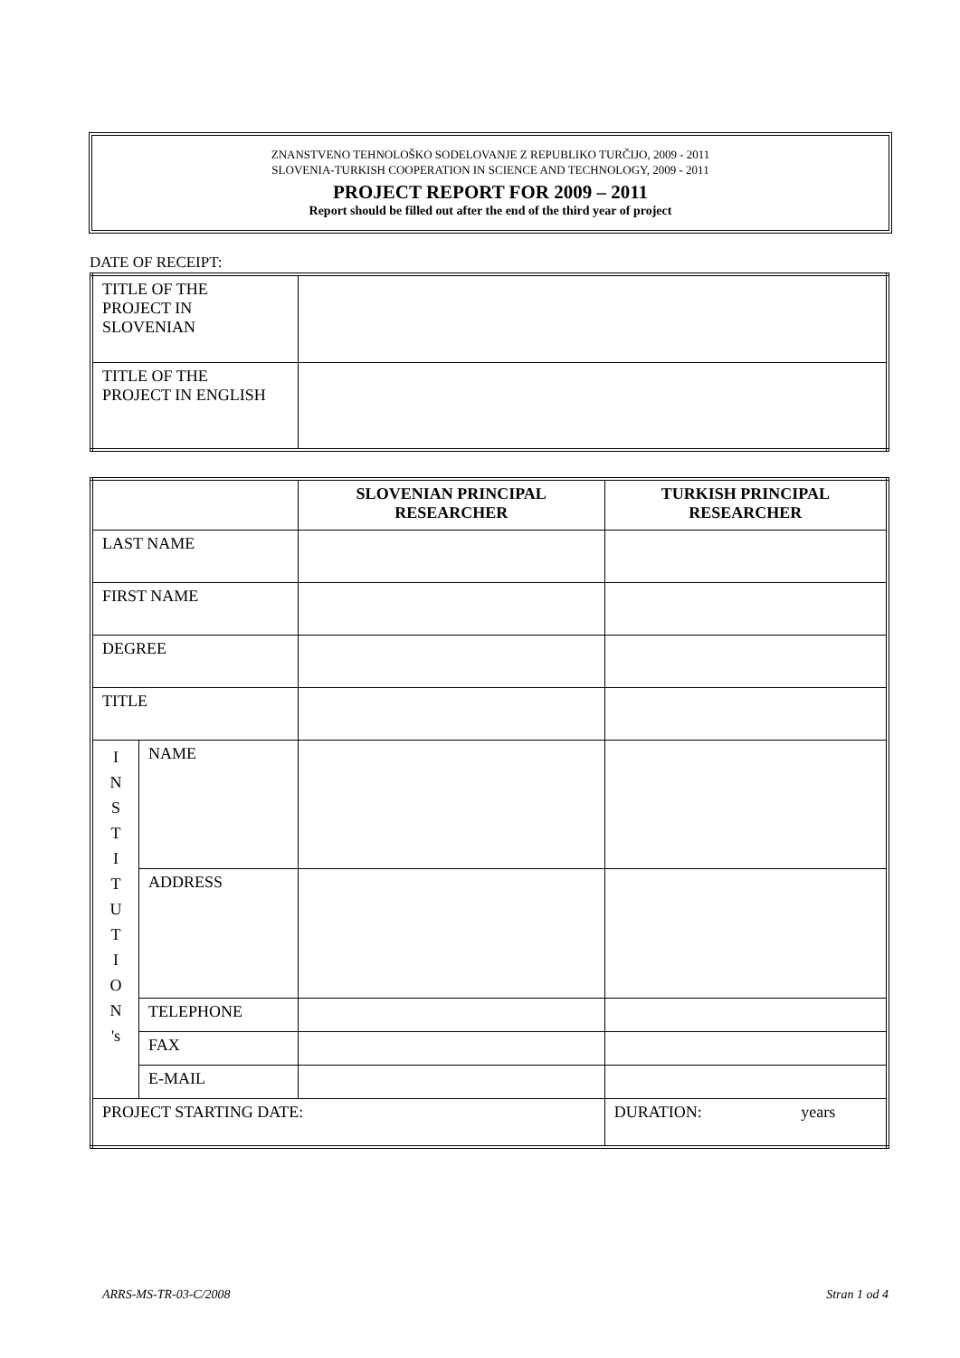ZNANSTVENO TEHNOLOŠKO SODELOVANJE Z REPUBLIKO TURČIJO, 2009 - 2011
SLOVENIA-TURKISH COOPERATION IN SCIENCE AND TECHNOLOGY, 2009 - 2011
PROJECT REPORT FOR 2009 – 2011
Report should be filled out after the end of the third year of project
DATE OF RECEIPT:
| TITLE OF THE PROJECT IN SLOVENIAN | |
| TITLE OF THE PROJECT IN ENGLISH | |
| | | SLOVENIAN PRINCIPAL RESEARCHER | TURKISH PRINCIPAL RESEARCHER |
| --- | --- | --- | --- |
| LAST NAME | | | |
| FIRST NAME | | | |
| DEGREE | | | |
| TITLE | | | |
| I N S T I T U T I O N 's | NAME | | |
| | ADDRESS | | |
| | TELEPHONE | | |
| | FAX | | |
| | E-MAIL | | |
| PROJECT STARTING DATE: | | | DURATION: years |
ARRS-MS-TR-03-C/2008 Stran 1 od 4